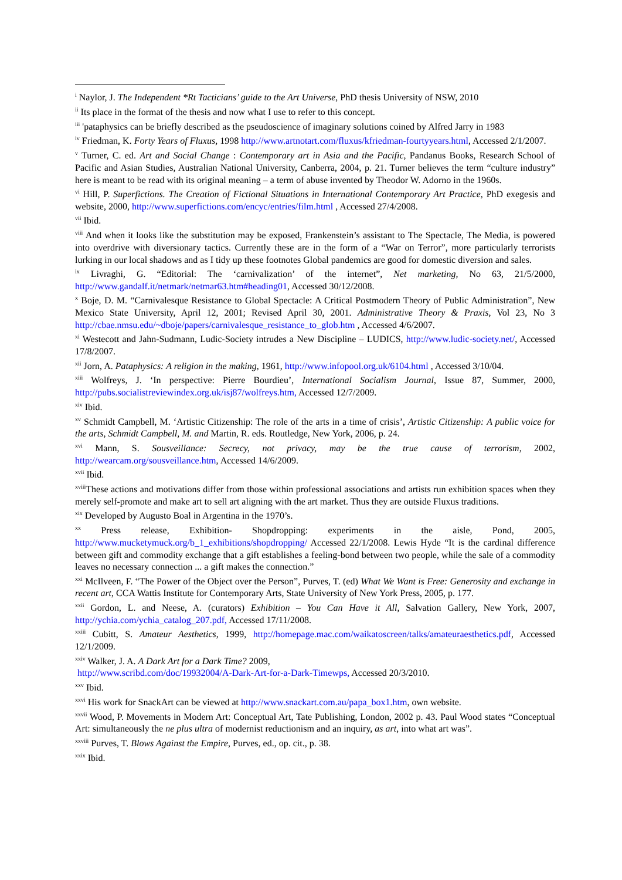<sup>i</sup> Naylor, J. The Independent *Rt Tacticians’ guide to the Art Universe, PhD thesis University of NSW, 2010
<sup>ii</sup> Its place in the format of the thesis and now what I use to refer to this concept.
<sup>iii</sup> 'pataphysics can be briefly described as the pseudoscience of imaginary solutions coined by Alfred Jarry in 1983
<sup>iv</sup> Friedman, K. Forty Years of Fluxus, 1998 http://www.artnotart.com/fluxus/kfriedman-fourtyyears.html, Accessed 2/1/2007.
<sup>v</sup> Turner, C. ed. Art and Social Change : Contemporary art in Asia and the Pacific, Pandanus Books, Research School of Pacific and Asian Studies, Australian National University, Canberra, 2004, p. 21. Turner believes the term “culture industry” here is meant to be read with its original meaning – a term of abuse invented by Theodor W. Adorno in the 1960s.
<sup>vi</sup> Hill, P. Superfictions. The Creation of Fictional Situations in International Contemporary Art Practice, PhD exegesis and website, 2000, http://www.superfictions.com/encyc/entries/film.html , Accessed 27/4/2008.
<sup>vii</sup> Ibid.
<sup>viii</sup> And when it looks like the substitution may be exposed, Frankenstein’s assistant to The Spectacle, The Media, is powered into overdrive with diversionary tactics. Currently these are in the form of a “War on Terror”, more particularly terrorists lurking in our local shadows and as I tidy up these footnotes Global pandemics are good for domestic diversion and sales.
<sup>ix</sup> Livraghi, G. “Editorial: The ‘carnivalization’ of the internet”, Net marketing, No 63, 21/5/2000, http://www.gandalf.it/netmark/netmar63.htm#heading01, Accessed 30/12/2008.
<sup>x</sup> Boje, D. M. “Carnivalesque Resistance to Global Spectacle: A Critical Postmodern Theory of Public Administration”, New Mexico State University, April 12, 2001; Revised April 30, 2001. Administrative Theory & Praxis, Vol 23, No 3 http://cbae.nmsu.edu/~dboje/papers/carnivalesque_resistance_to_glob.htm , Accessed 4/6/2007.
<sup>xi</sup> Westecott and Jahn-Sudmann, Ludic-Society intrudes a New Discipline – LUDICS, http://www.ludic-society.net/, Accessed 17/8/2007.
<sup>xii</sup> Jorn, A. Pataphysics: A religion in the making, 1961, http://www.infopool.org.uk/6104.html , Accessed 3/10/04.
<sup>xiii</sup> Wolfreys, J. ‘In perspective: Pierre Bourdieu’, International Socialism Journal, Issue 87, Summer, 2000, http://pubs.socialistreviewindex.org.uk/isj87/wolfreys.htm, Accessed 12/7/2009.
<sup>xiv</sup> Ibid.
<sup>xv</sup> Schmidt Campbell, M. ‘Artistic Citizenship: The role of the arts in a time of crisis’, Artistic Citizenship: A public voice for the arts, Schmidt Campbell, M. and Martin, R. eds. Routledge, New York, 2006, p. 24.
<sup>xvi</sup> Mann, S. Sousveillance: Secrecy, not privacy, may be the true cause of terrorism, 2002, http://wearcam.org/sousveillance.htm, Accessed 14/6/2009.
<sup>xvii</sup> Ibid.
<sup>xviii</sup>These actions and motivations differ from those within professional associations and artists run exhibition spaces when they merely self-promote and make art to sell art aligning with the art market. Thus they are outside Fluxus traditions.
<sup>xix</sup> Developed by Augusto Boal in Argentina in the 1970’s.
<sup>xx</sup> Press release, Exhibition- Shopdropping: experiments in the aisle, Pond, 2005, http://www.mucketymuck.org/b_1_exhibitions/shopdropping/ Accessed 22/1/2008. Lewis Hyde “It is the cardinal difference between gift and commodity exchange that a gift establishes a feeling-bond between two people, while the sale of a commodity leaves no necessary connection ... a gift makes the connection.”
<sup>xxi</sup> McIlveen, F. “The Power of the Object over the Person”, Purves, T. (ed) What We Want is Free: Generosity and exchange in recent art, CCA Wattis Institute for Contemporary Arts, State University of New York Press, 2005, p. 177.
<sup>xxii</sup> Gordon, L. and Neese, A. (curators) Exhibition – You Can Have it All, Salvation Gallery, New York, 2007, http://ychia.com/ychia_catalog_207.pdf, Accessed 17/11/2008.
<sup>xxiii</sup> Cubitt, S. Amateur Aesthetics, 1999, http://homepage.mac.com/waikatoscreen/talks/amateuraesthetics.pdf, Accessed 12/1/2009.
<sup>xxiv</sup> Walker, J. A. A Dark Art for a Dark Time? 2009,
http://www.scribd.com/doc/19932004/A-Dark-Art-for-a-Dark-Timewps, Accessed 20/3/2010.
<sup>xxv</sup> Ibid.
<sup>xxvi</sup> His work for SnackArt can be viewed at http://www.snackart.com.au/papa_box1.htm, own website.
<sup>xxvii</sup> Wood, P. Movements in Modern Art: Conceptual Art, Tate Publishing, London, 2002 p. 43. Paul Wood states “Conceptual Art: simultaneously the ne plus ultra of modernist reductionism and an inquiry, as art, into what art was”.
<sup>xxviii</sup> Purves, T. Blows Against the Empire, Purves, ed., op. cit., p. 38.
<sup>xxix</sup> Ibid.